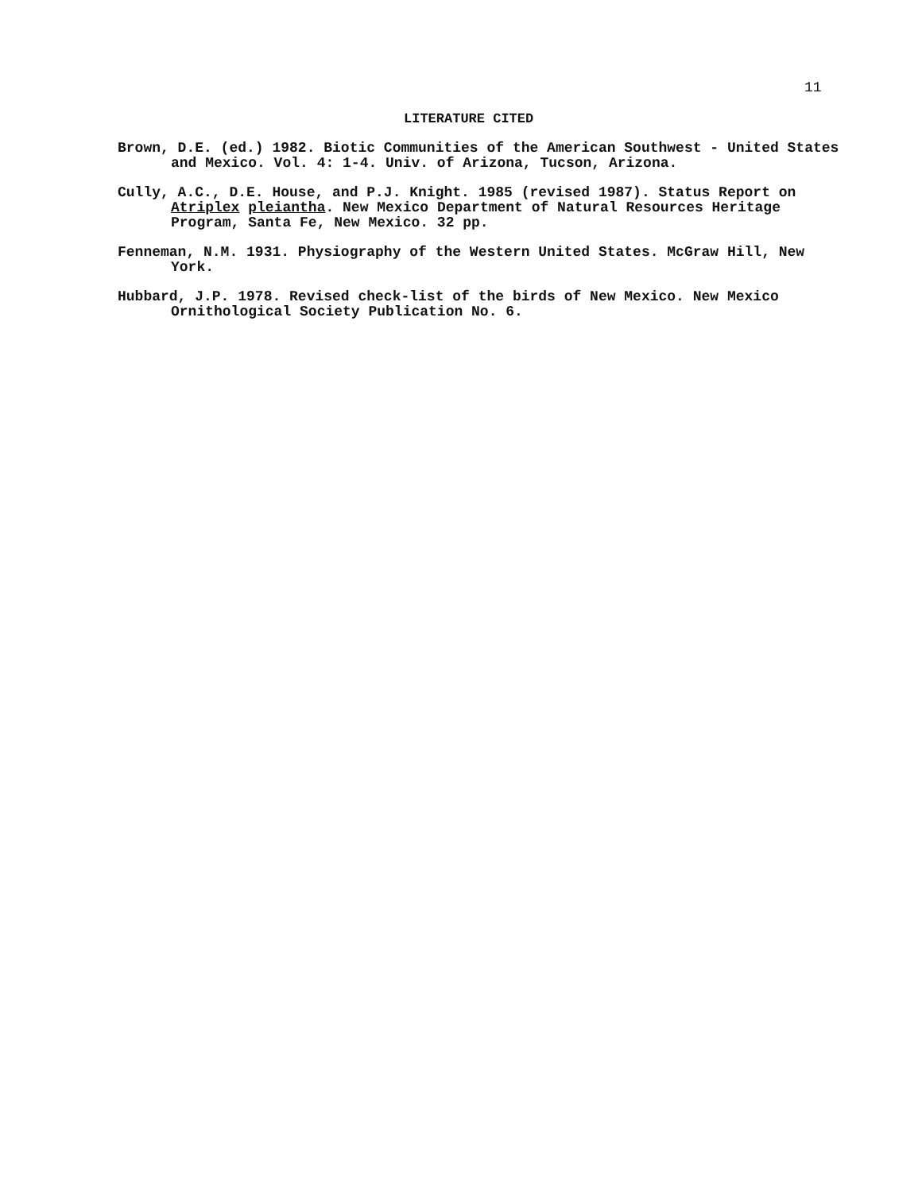11
LITERATURE CITED
Brown, D.E. (ed.) 1982. Biotic Communities of the American Southwest - United States and Mexico. Vol. 4: 1-4. Univ. of Arizona, Tucson, Arizona.
Cully, A.C., D.E. House, and P.J. Knight. 1985 (revised 1987). Status Report on Atriplex pleiantha. New Mexico Department of Natural Resources Heritage Program, Santa Fe, New Mexico. 32 pp.
Fenneman, N.M. 1931. Physiography of the Western United States. McGraw Hill, New York.
Hubbard, J.P. 1978. Revised check-list of the birds of New Mexico. New Mexico Ornithological Society Publication No. 6.